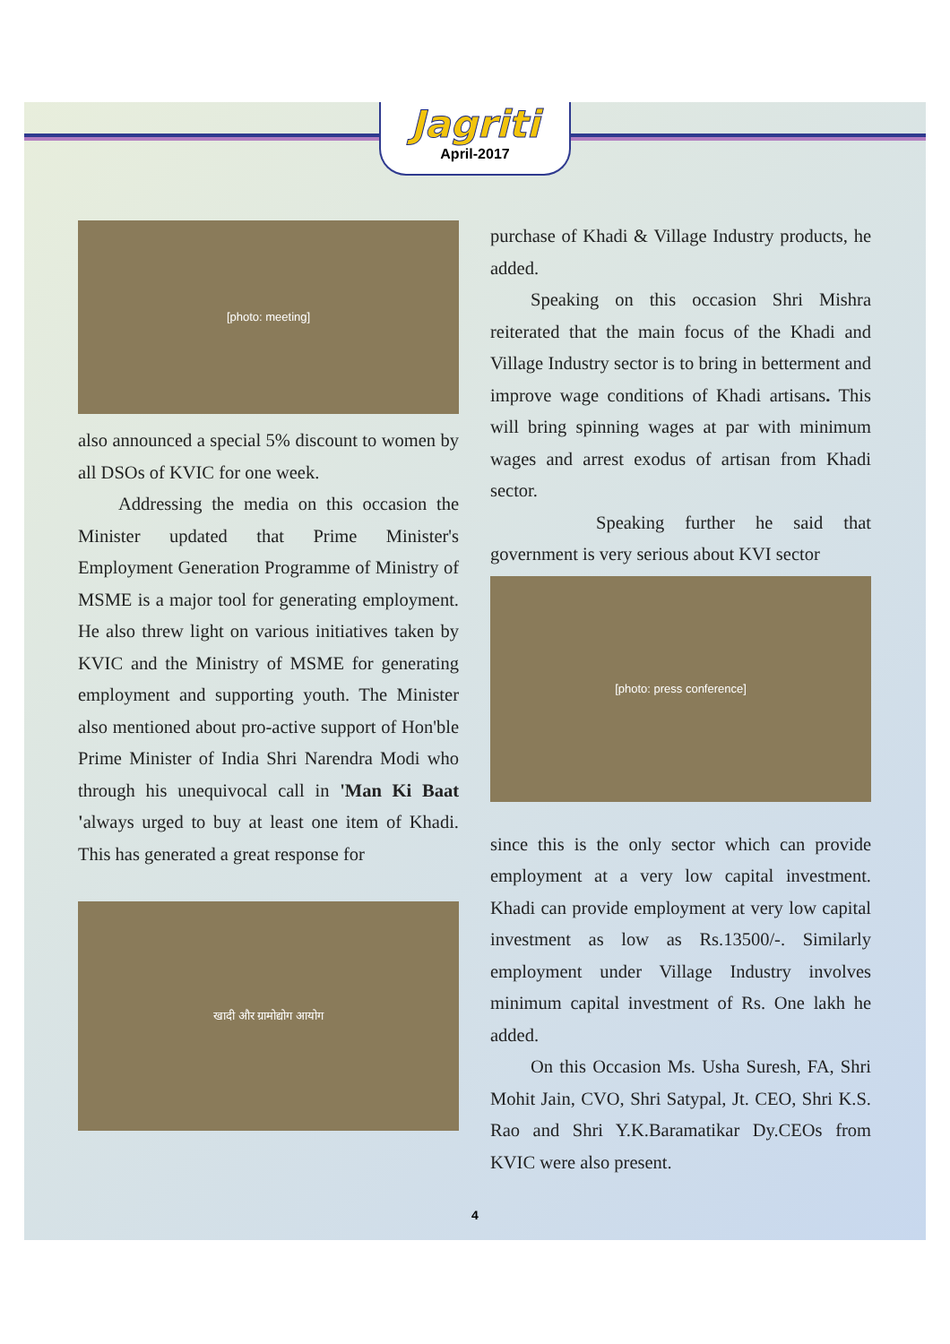Jagriti
April-2017
[photo: meeting]
also announced a special 5% discount to women by all DSOs of KVIC for one week.
Addressing the media on this occasion the Minister updated that Prime Minister's Employment Generation Programme of Ministry of MSME is a major tool for generating employment. He also threw light on various initiatives taken by KVIC and the Ministry of MSME for generating employment and supporting youth. The Minister also mentioned about pro-active support of Hon'ble Prime Minister of India Shri Narendra Modi who through his unequivocal call in 'Man Ki Baat 'always urged to buy at least one item of Khadi. This has generated a great response for
खादी और ग्रामोद्योग आयोग
purchase of Khadi & Village Industry products, he added.
Speaking on this occasion Shri Mishra reiterated that the main focus of the Khadi and Village Industry sector is to bring in betterment and improve wage conditions of Khadi artisans. This will bring spinning wages at par with minimum wages and arrest exodus of artisan from Khadi sector.
Speaking further he said that government is very serious about KVI sector
[photo: press conference]
since this is the only sector which can provide employment at a very low capital investment. Khadi can provide employment at very low capital investment as low as Rs.13500/-. Similarly employment under Village Industry involves minimum capital investment of Rs. One lakh he added.
On this Occasion Ms. Usha Suresh, FA, Shri Mohit Jain, CVO, Shri Satypal, Jt. CEO, Shri K.S. Rao and Shri Y.K.Baramatikar Dy.CEOs from KVIC were also present.
4